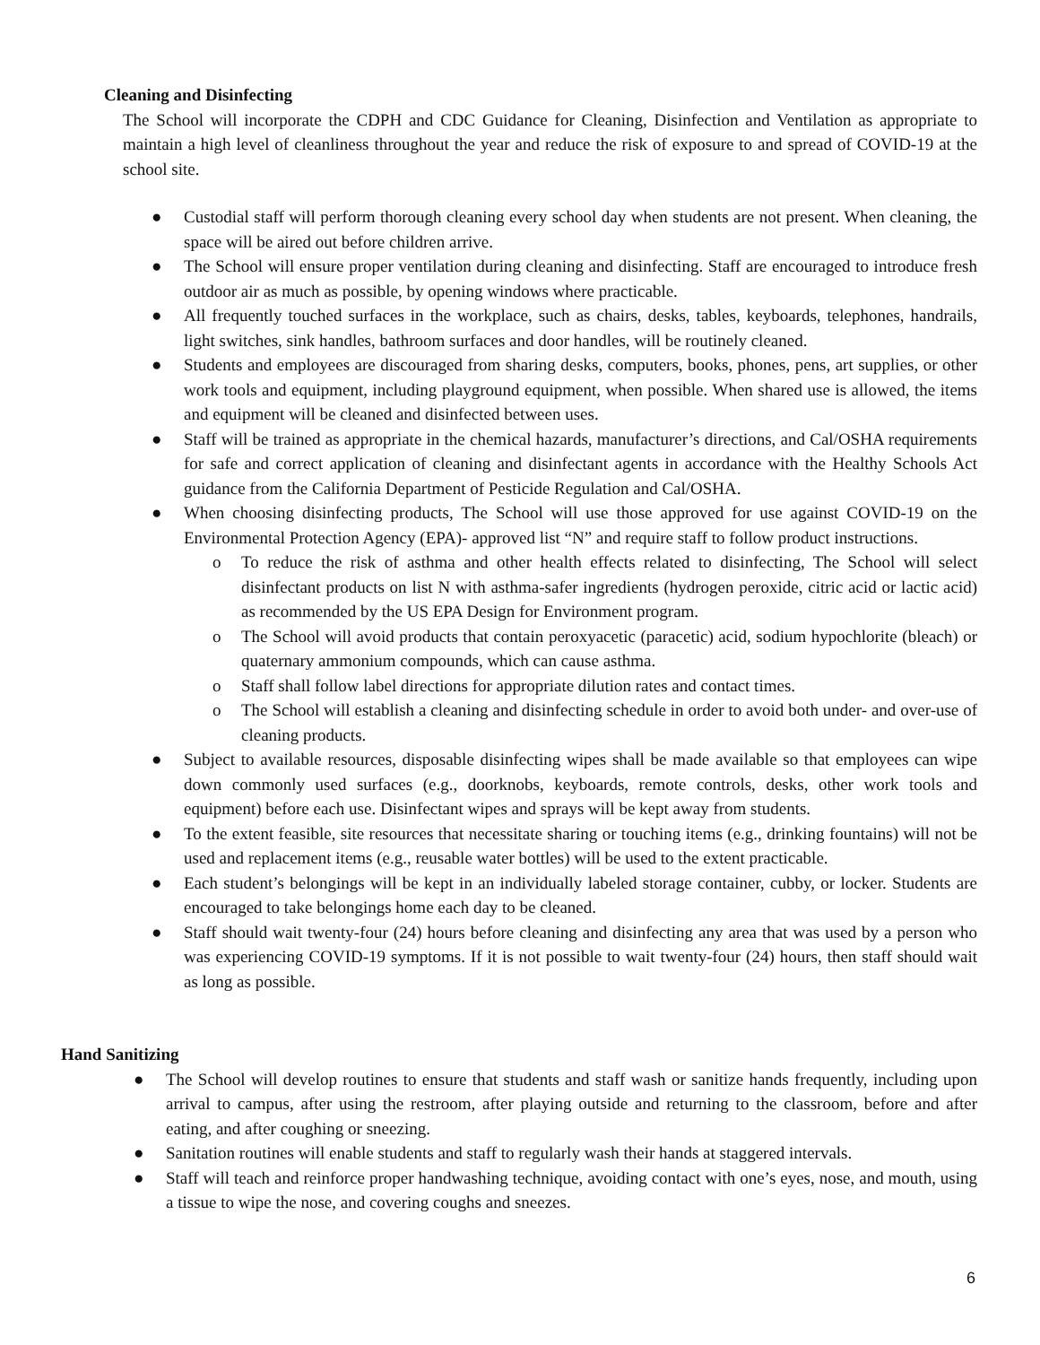Cleaning and Disinfecting
The School will incorporate the CDPH and CDC Guidance for Cleaning, Disinfection and Ventilation as appropriate to maintain a high level of cleanliness throughout the year and reduce the risk of exposure to and spread of COVID-19 at the school site.
● Custodial staff will perform thorough cleaning every school day when students are not present. When cleaning, the space will be aired out before children arrive.
● The School will ensure proper ventilation during cleaning and disinfecting. Staff are encouraged to introduce fresh outdoor air as much as possible, by opening windows where practicable.
● All frequently touched surfaces in the workplace, such as chairs, desks, tables, keyboards, telephones, handrails, light switches, sink handles, bathroom surfaces and door handles, will be routinely cleaned.
● Students and employees are discouraged from sharing desks, computers, books, phones, pens, art supplies, or other work tools and equipment, including playground equipment, when possible. When shared use is allowed, the items and equipment will be cleaned and disinfected between uses.
● Staff will be trained as appropriate in the chemical hazards, manufacturer’s directions, and Cal/OSHA requirements for safe and correct application of cleaning and disinfectant agents in accordance with the Healthy Schools Act guidance from the California Department of Pesticide Regulation and Cal/OSHA.
● When choosing disinfecting products, The School will use those approved for use against COVID-19 on the Environmental Protection Agency (EPA)- approved list “N” and require staff to follow product instructions.
o To reduce the risk of asthma and other health effects related to disinfecting, The School will select disinfectant products on list N with asthma-safer ingredients (hydrogen peroxide, citric acid or lactic acid) as recommended by the US EPA Design for Environment program.
o The School will avoid products that contain peroxyacetic (paracetic) acid, sodium hypochlorite (bleach) or quaternary ammonium compounds, which can cause asthma.
o Staff shall follow label directions for appropriate dilution rates and contact times.
o The School will establish a cleaning and disinfecting schedule in order to avoid both under- and over-use of cleaning products.
● Subject to available resources, disposable disinfecting wipes shall be made available so that employees can wipe down commonly used surfaces (e.g., doorknobs, keyboards, remote controls, desks, other work tools and equipment) before each use. Disinfectant wipes and sprays will be kept away from students.
● To the extent feasible, site resources that necessitate sharing or touching items (e.g., drinking fountains) will not be used and replacement items (e.g., reusable water bottles) will be used to the extent practicable.
● Each student’s belongings will be kept in an individually labeled storage container, cubby, or locker. Students are encouraged to take belongings home each day to be cleaned.
● Staff should wait twenty-four (24) hours before cleaning and disinfecting any area that was used by a person who was experiencing COVID-19 symptoms. If it is not possible to wait twenty-four (24) hours, then staff should wait as long as possible.
Hand Sanitizing
● The School will develop routines to ensure that students and staff wash or sanitize hands frequently, including upon arrival to campus, after using the restroom, after playing outside and returning to the classroom, before and after eating, and after coughing or sneezing.
● Sanitation routines will enable students and staff to regularly wash their hands at staggered intervals.
● Staff will teach and reinforce proper handwashing technique, avoiding contact with one’s eyes, nose, and mouth, using a tissue to wipe the nose, and covering coughs and sneezes.
6